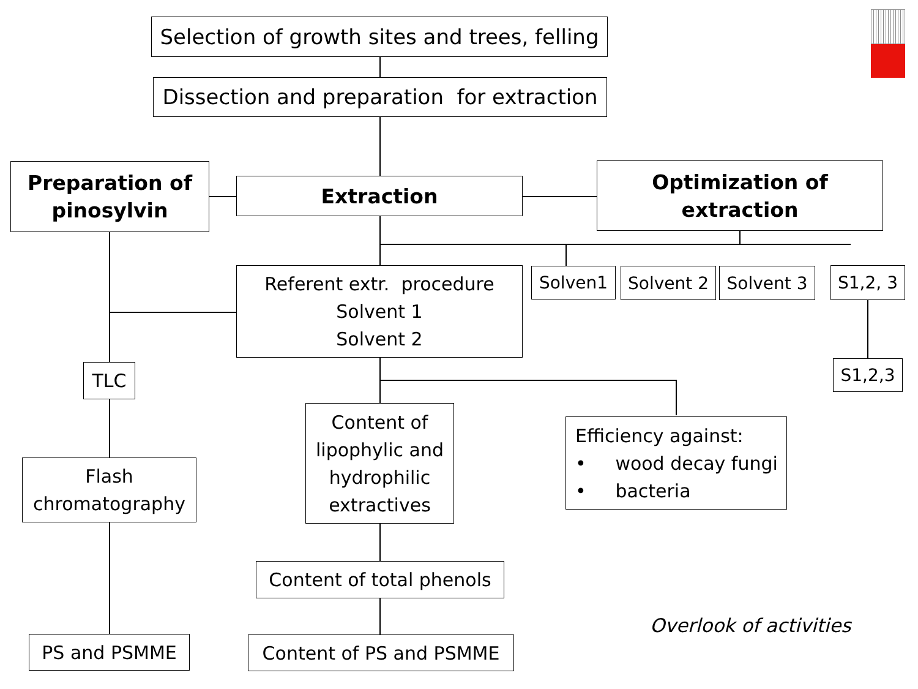Selection of growth sites and trees, felling
Dissection and preparation for extraction
Preparation of
pinosylvin
Extraction
Optimization of
extraction
Referent extr. procedure
Solvent 1
Solvent 2
Solven1 Solvent 2 Solvent 3 S1,2, 3
S1,2,3
TLC
Flash
chromatography
PS and PSMME
Content of
lipophylic and
hydrophilic
extractives
Efficiency against:
• wood decay fungi
• bacteria
Content of total phenols
Content of PS and PSMME
Overlook of activities